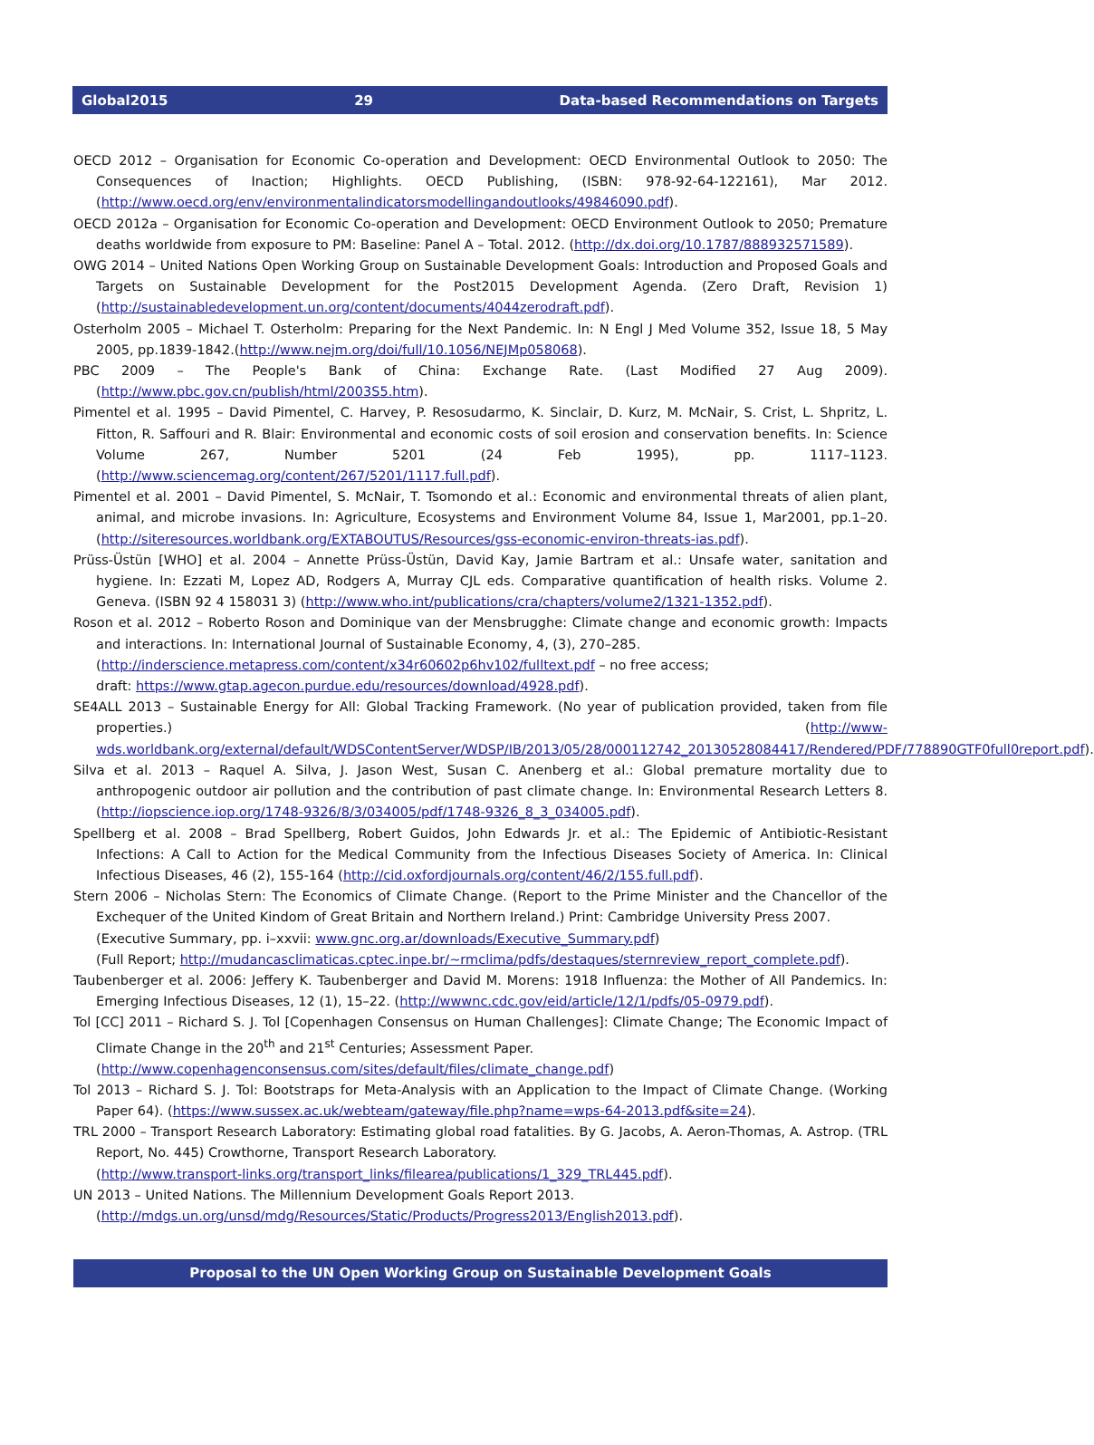Global2015 29 Data-based Recommendations on Targets
OECD 2012 – Organisation for Economic Co-operation and Development: OECD Environmental Outlook to 2050: The Consequences of Inaction; Highlights. OECD Publishing, (ISBN: 978-92-64-122161), Mar 2012. (http://www.oecd.org/env/environmentalindicatorsmodellingandoutlooks/49846090.pdf).
OECD 2012a – Organisation for Economic Co-operation and Development: OECD Environment Outlook to 2050; Premature deaths worldwide from exposure to PM: Baseline: Panel A – Total. 2012. (http://dx.doi.org/10.1787/888932571589).
OWG 2014 – United Nations Open Working Group on Sustainable Development Goals: Introduction and Proposed Goals and Targets on Sustainable Development for the Post2015 Development Agenda. (Zero Draft, Revision 1) (http://sustainabledevelopment.un.org/content/documents/4044zerodraft.pdf).
Osterholm 2005 – Michael T. Osterholm: Preparing for the Next Pandemic. In: N Engl J Med Volume 352, Issue 18, 5 May 2005, pp.1839-1842.(http://www.nejm.org/doi/full/10.1056/NEJMp058068).
PBC 2009 – The People's Bank of China: Exchange Rate. (Last Modified 27 Aug 2009). (http://www.pbc.gov.cn/publish/html/2003S5.htm).
Pimentel et al. 1995 – David Pimentel, C. Harvey, P. Resosudarmo, K. Sinclair, D. Kurz, M. McNair, S. Crist, L. Shpritz, L. Fitton, R. Saffouri and R. Blair: Environmental and economic costs of soil erosion and conservation benefits. In: Science Volume 267, Number 5201 (24 Feb 1995), pp. 1117–1123. (http://www.sciencemag.org/content/267/5201/1117.full.pdf).
Pimentel et al. 2001 – David Pimentel, S. McNair, T. Tsomondo et al.: Economic and environmental threats of alien plant, animal, and microbe invasions. In: Agriculture, Ecosystems and Environment Volume 84, Issue 1, Mar2001, pp.1–20. (http://siteresources.worldbank.org/EXTABOUTUS/Resources/gss-economic-environ-threats-ias.pdf).
Prüss-Üstün [WHO] et al. 2004 – Annette Prüss-Üstün, David Kay, Jamie Bartram et al.: Unsafe water, sanitation and hygiene. In: Ezzati M, Lopez AD, Rodgers A, Murray CJL eds. Comparative quantification of health risks. Volume 2. Geneva. (ISBN 92 4 158031 3) (http://www.who.int/publications/cra/chapters/volume2/1321-1352.pdf).
Roson et al. 2012 – Roberto Roson and Dominique van der Mensbrugghe: Climate change and economic growth: Impacts and interactions. In: International Journal of Sustainable Economy, 4, (3), 270–285.
(http://inderscience.metapress.com/content/x34r60602p6hv102/fulltext.pdf – no free access;
draft: https://www.gtap.agecon.purdue.edu/resources/download/4928.pdf).
SE4ALL 2013 – Sustainable Energy for All: Global Tracking Framework. (No year of publication provided, taken from file properties.) (http://www-wds.worldbank.org/external/default/WDSContentServer/WDSP/IB/2013/05/28/000112742_20130528084417/Rendered/PDF/778890GTF0full0report.pdf).
Silva et al. 2013 – Raquel A. Silva, J. Jason West, Susan C. Anenberg et al.: Global premature mortality due to anthropogenic outdoor air pollution and the contribution of past climate change. In: Environmental Research Letters 8. (http://iopscience.iop.org/1748-9326/8/3/034005/pdf/1748-9326_8_3_034005.pdf).
Spellberg et al. 2008 – Brad Spellberg, Robert Guidos, John Edwards Jr. et al.: The Epidemic of Antibiotic-Resistant Infections: A Call to Action for the Medical Community from the Infectious Diseases Society of America. In: Clinical Infectious Diseases, 46 (2), 155-164 (http://cid.oxfordjournals.org/content/46/2/155.full.pdf).
Stern 2006 – Nicholas Stern: The Economics of Climate Change. (Report to the Prime Minister and the Chancellor of the Exchequer of the United Kindom of Great Britain and Northern Ireland.) Print: Cambridge University Press 2007.
(Executive Summary, pp. i–xxvii: www.gnc.org.ar/downloads/Executive_Summary.pdf)
(Full Report; http://mudancasclimaticas.cptec.inpe.br/~rmclima/pdfs/destaques/sternreview_report_complete.pdf).
Taubenberger et al. 2006: Jeffery K. Taubenberger and David M. Morens: 1918 Influenza: the Mother of All Pandemics. In: Emerging Infectious Diseases, 12 (1), 15–22. (http://wwwnc.cdc.gov/eid/article/12/1/pdfs/05-0979.pdf).
Tol [CC] 2011 – Richard S. J. Tol [Copenhagen Consensus on Human Challenges]: Climate Change; The Economic Impact of Climate Change in the 20<sup>th</sup> and 21<sup>st</sup> Centuries; Assessment Paper.
(http://www.copenhagenconsensus.com/sites/default/files/climate_change.pdf)
Tol 2013 – Richard S. J. Tol: Bootstraps for Meta-Analysis with an Application to the Impact of Climate Change. (Working Paper 64). (https://www.sussex.ac.uk/webteam/gateway/file.php?name=wps-64-2013.pdf&site=24).
TRL 2000 – Transport Research Laboratory: Estimating global road fatalities. By G. Jacobs, A. Aeron-Thomas, A. Astrop. (TRL Report, No. 445) Crowthorne, Transport Research Laboratory.
(http://www.transport-links.org/transport_links/filearea/publications/1_329_TRL445.pdf).
UN 2013 – United Nations. The Millennium Development Goals Report 2013.
(http://mdgs.un.org/unsd/mdg/Resources/Static/Products/Progress2013/English2013.pdf).
Proposal to the UN Open Working Group on Sustainable Development Goals